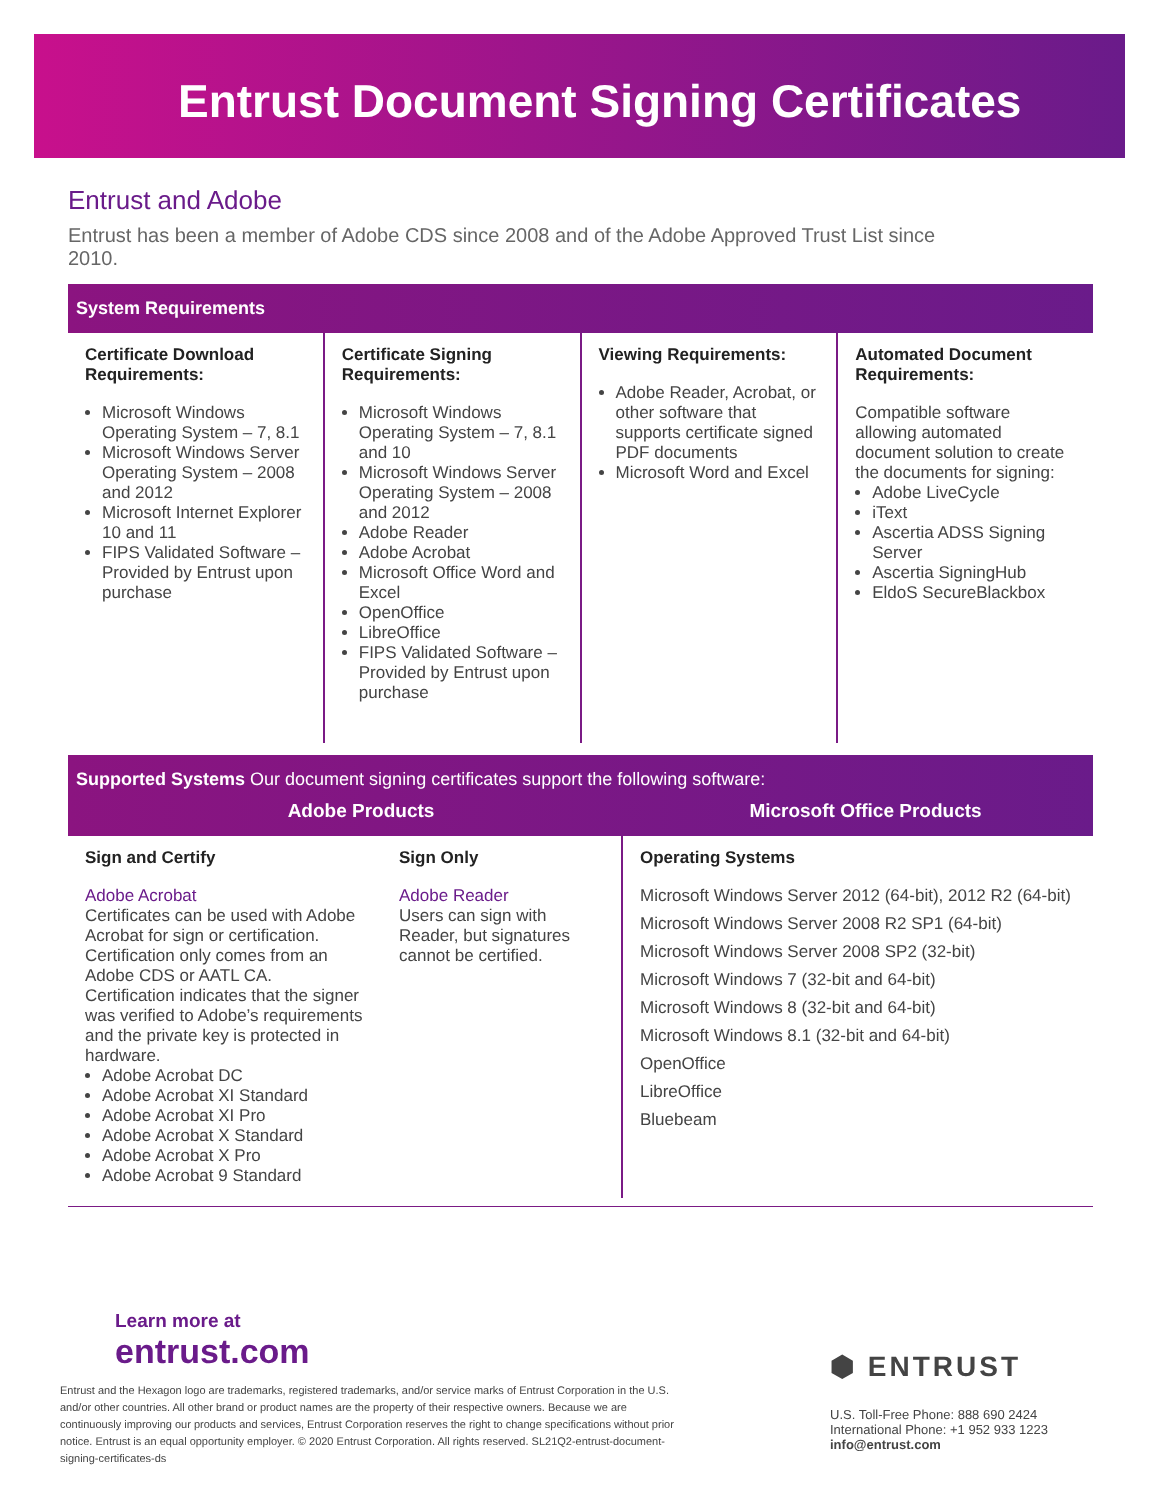Entrust Document Signing Certificates
Entrust and Adobe
Entrust has been a member of Adobe CDS since 2008 and of the Adobe Approved Trust List since 2010.
System Requirements
Certificate Download Requirements:
Microsoft Windows Operating System – 7, 8.1
Microsoft Windows Server Operating System – 2008 and 2012
Microsoft Internet Explorer 10 and 11
FIPS Validated Software – Provided by Entrust upon purchase
Certificate Signing Requirements:
Microsoft Windows Operating System – 7, 8.1 and 10
Microsoft Windows Server Operating System – 2008 and 2012
Adobe Reader
Adobe Acrobat
Microsoft Office Word and Excel
OpenOffice
LibreOffice
FIPS Validated Software – Provided by Entrust upon purchase
Viewing Requirements:
Adobe Reader, Acrobat, or other software that supports certificate signed PDF documents
Microsoft Word and Excel
Automated Document Requirements:
Compatible software allowing automated document solution to create the documents for signing:
Adobe LiveCycle
iText
Ascertia ADSS Signing Server
Ascertia SigningHub
EldoS SecureBlackbox
Supported Systems Our document signing certificates support the following software:
Adobe Products Microsoft Office Products
Sign and Certify
Adobe Acrobat
Certificates can be used with Adobe Acrobat for sign or certification. Certification only comes from an Adobe CDS or AATL CA. Certification indicates that the signer was verified to Adobe’s requirements and the private key is protected in hardware.
Adobe Acrobat DC
Adobe Acrobat XI Standard
Adobe Acrobat XI Pro
Adobe Acrobat X Standard
Adobe Acrobat X Pro
Adobe Acrobat 9 Standard
Sign Only
Adobe Reader
Users can sign with Reader, but signatures cannot be certified.
Operating Systems
Microsoft Windows Server 2012 (64-bit), 2012 R2 (64-bit)
Microsoft Windows Server 2008 R2 SP1 (64-bit)
Microsoft Windows Server 2008 SP2 (32-bit)
Microsoft Windows 7 (32-bit and 64-bit)
Microsoft Windows 8 (32-bit and 64-bit)
Microsoft Windows 8.1 (32-bit and 64-bit)
OpenOffice
LibreOffice
Bluebeam
Learn more at
entrust.com
Entrust and the Hexagon logo are trademarks, registered trademarks, and/or service marks of Entrust Corporation in the U.S. and/or other countries. All other brand or product names are the property of their respective owners. Because we are continuously improving our products and services, Entrust Corporation reserves the right to change specifications without prior notice. Entrust is an equal opportunity employer. © 2020 Entrust Corporation. All rights reserved. SL21Q2-entrust-document-signing-certificates-ds
⬢ ENTRUST
U.S. Toll-Free Phone: 888 690 2424
International Phone: +1 952 933 1223
info@entrust.com